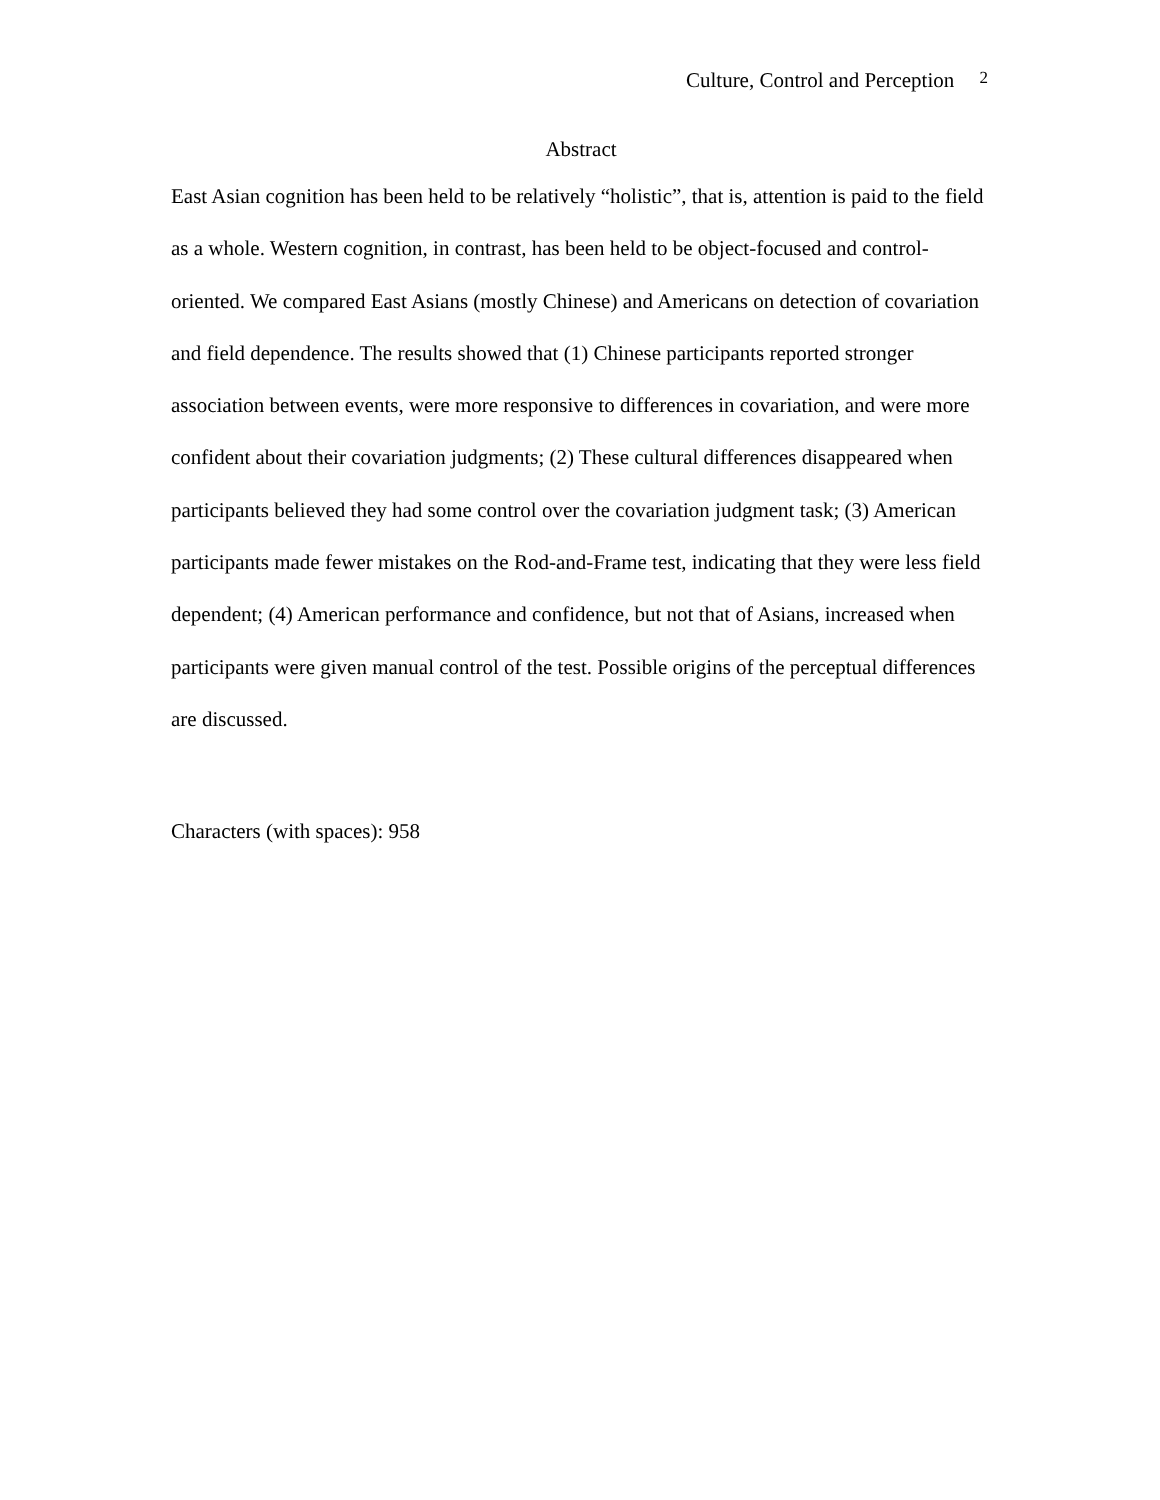Culture, Control and Perception 2
Abstract
East Asian cognition has been held to be relatively “holistic”, that is, attention is paid to the field as a whole. Western cognition, in contrast, has been held to be object-focused and control-oriented. We compared East Asians (mostly Chinese) and Americans on detection of covariation and field dependence. The results showed that (1) Chinese participants reported stronger association between events, were more responsive to differences in covariation, and were more confident about their covariation judgments; (2) These cultural differences disappeared when participants believed they had some control over the covariation judgment task; (3) American participants made fewer mistakes on the Rod-and-Frame test, indicating that they were less field dependent; (4) American performance and confidence, but not that of Asians, increased when participants were given manual control of the test. Possible origins of the perceptual differences are discussed.
Characters (with spaces): 958